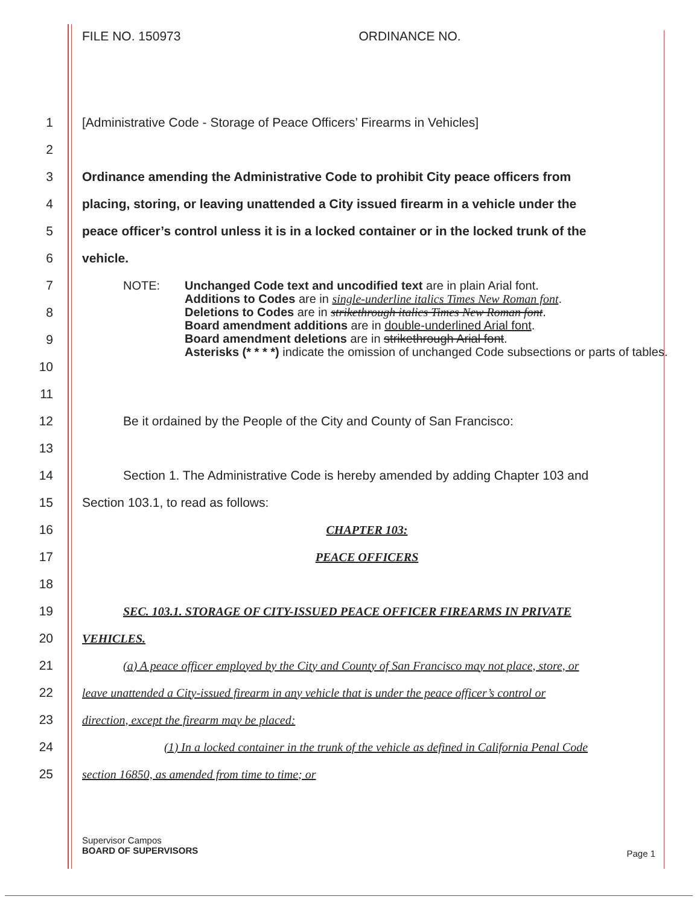FILE NO. 150973 ORDINANCE NO.
1
[Administrative Code - Storage of Peace Officers’ Firearms in Vehicles]
2
3
Ordinance amending the Administrative Code to prohibit City peace officers from
4
placing, storing, or leaving unattended a City issued firearm in a vehicle under the
5
peace officer’s control unless it is in a locked container or in the locked trunk of the
6 vehicle.
7
8
9
10
NOTE: Unchanged Code text and uncodified text are in plain Arial font.
Additions to Codes are in single-underline italics Times New Roman font.
Deletions to Codes are in strikethrough italics Times New Roman font.
Board amendment additions are in double-underlined Arial font.
Board amendment deletions are in strikethrough Arial font.
Asterisks (* * * *) indicate the omission of unchanged Code subsections or parts of tables.
11
12
Be it ordained by the People of the City and County of San Francisco:
13
14
Section 1. The Administrative Code is hereby amended by adding Chapter 103 and
15
Section 103.1, to read as follows:
16 CHAPTER 103:
17 PEACE OFFICERS
18
19
SEC. 103.1. STORAGE OF CITY-ISSUED PEACE OFFICER FIREARMS IN PRIVATE
20 VEHICLES.
21
(a) A peace officer employed by the City and County of San Francisco may not place, store, or
22
leave unattended a City-issued firearm in any vehicle that is under the peace officer’s control or
23
direction, except the firearm may be placed:
24
(1) In a locked container in the trunk of the vehicle as defined in California Penal Code
25
section 16850, as amended from time to time; or
Supervisor Campos
BOARD OF SUPERVISORS
Page 1